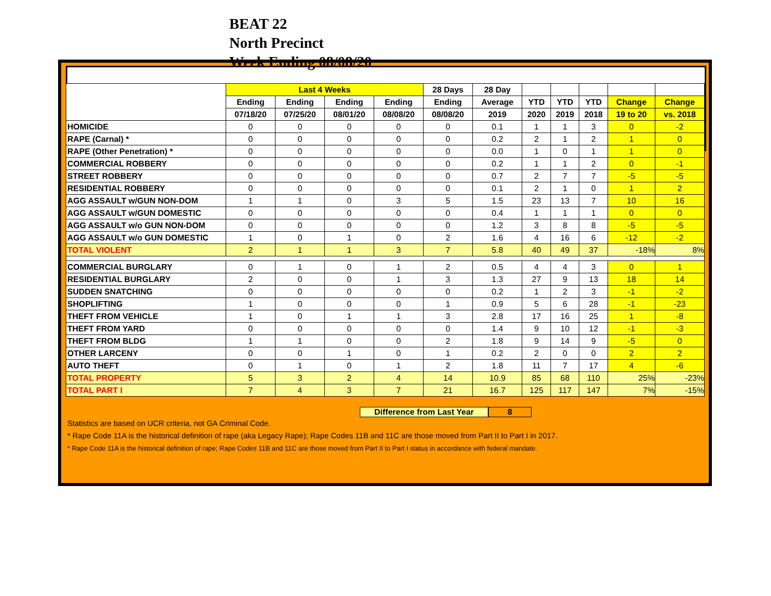BEAT 22
North Precinct
Week Ending 08/08/20
| | Last 4 Weeks | | | | 28 Days | 28 Day | | | | | |
| --- | --- | --- | --- | --- | --- | --- | --- | --- | --- | --- | --- |
| | Ending | Ending | Ending | Ending | Ending | Average | YTD | YTD | YTD | Change | Change |
| | 07/18/20 | 07/25/20 | 08/01/20 | 08/08/20 | 08/08/20 | 2019 | 2020 | 2019 | 2018 | 19 to 20 | vs. 2018 |
| HOMICIDE | 0 | 0 | 0 | 0 | 0 | 0.1 | 1 | 1 | 3 | 0 | -2 |
| RAPE (Carnal) * | 0 | 0 | 0 | 0 | 0 | 0.2 | 2 | 1 | 2 | 1 | 0 |
| RAPE (Other Penetration) * | 0 | 0 | 0 | 0 | 0 | 0.0 | 1 | 0 | 1 | 1 | 0 |
| COMMERCIAL ROBBERY | 0 | 0 | 0 | 0 | 0 | 0.2 | 1 | 1 | 2 | 0 | -1 |
| STREET ROBBERY | 0 | 0 | 0 | 0 | 0 | 0.7 | 2 | 7 | 7 | -5 | -5 |
| RESIDENTIAL ROBBERY | 0 | 0 | 0 | 0 | 0 | 0.1 | 2 | 1 | 0 | 1 | 2 |
| AGG ASSAULT w/GUN NON-DOM | 1 | 1 | 0 | 3 | 5 | 1.5 | 23 | 13 | 7 | 10 | 16 |
| AGG ASSAULT w/GUN DOMESTIC | 0 | 0 | 0 | 0 | 0 | 0.4 | 1 | 1 | 1 | 0 | 0 |
| AGG ASSAULT w/o GUN NON-DOM | 0 | 0 | 0 | 0 | 0 | 1.2 | 3 | 8 | 8 | -5 | -5 |
| AGG ASSAULT w/o GUN DOMESTIC | 1 | 0 | 1 | 0 | 2 | 1.6 | 4 | 16 | 6 | -12 | -2 |
| TOTAL VIOLENT | 2 | 1 | 1 | 3 | 7 | 5.8 | 40 | 49 | 37 | -18% | 8% |
| COMMERCIAL BURGLARY | 0 | 1 | 0 | 1 | 2 | 0.5 | 4 | 4 | 3 | 0 | 1 |
| RESIDENTIAL BURGLARY | 2 | 0 | 0 | 1 | 3 | 1.3 | 27 | 9 | 13 | 18 | 14 |
| SUDDEN SNATCHING | 0 | 0 | 0 | 0 | 0 | 0.2 | 1 | 2 | 3 | -1 | -2 |
| SHOPLIFTING | 1 | 0 | 0 | 0 | 1 | 0.9 | 5 | 6 | 28 | -1 | -23 |
| THEFT FROM VEHICLE | 1 | 0 | 1 | 1 | 3 | 2.8 | 17 | 16 | 25 | 1 | -8 |
| THEFT FROM YARD | 0 | 0 | 0 | 0 | 0 | 1.4 | 9 | 10 | 12 | -1 | -3 |
| THEFT FROM BLDG | 1 | 1 | 0 | 0 | 2 | 1.8 | 9 | 14 | 9 | -5 | 0 |
| OTHER LARCENY | 0 | 0 | 1 | 0 | 1 | 0.2 | 2 | 0 | 0 | 2 | 2 |
| AUTO THEFT | 0 | 1 | 0 | 1 | 2 | 1.8 | 11 | 7 | 17 | 4 | -6 |
| TOTAL PROPERTY | 5 | 3 | 2 | 4 | 14 | 10.9 | 85 | 68 | 110 | 25% | -23% |
| TOTAL PART I | 7 | 4 | 3 | 7 | 21 | 16.7 | 125 | 117 | 147 | 7% | -15% |
Difference from Last Year 8
Statistics are based on UCR criteria, not GA Criminal Code.
* Rape Code 11A is the historical definition of rape (aka Legacy Rape); Rape Codes 11B and 11C are those moved from Part II to Part I in 2017.
* Rape Code 11A is the historical definition of rape; Rape Codes 11B and 11C are those moved from Part II to Part I status in accordance with federal mandate.